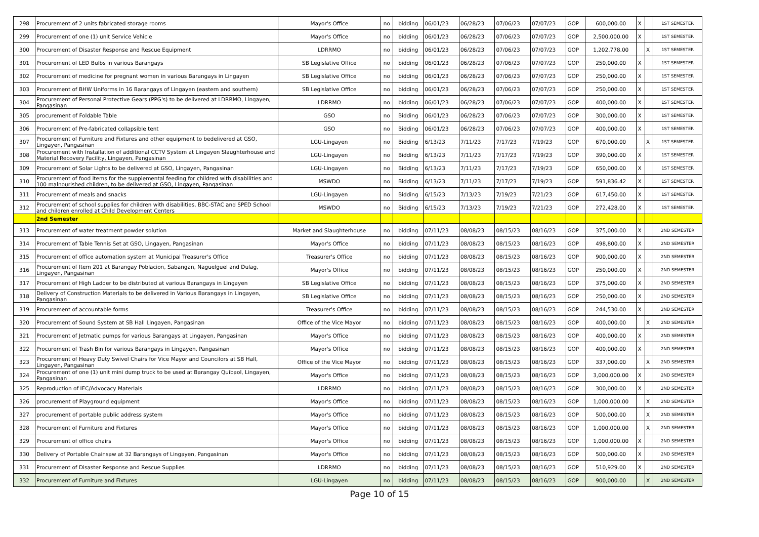| 298 | Procurement of 2 units fabricated storage rooms | Mayor's Office | no | bidding | 06/01/23 | 06/28/23 | 07/06/23 | 07/07/23 | GOP | 600,000.00 | X | | 1ST SEMESTER |
| 299 | Procurement of one (1) unit Service Vehicle | Mayor's Office | no | bidding | 06/01/23 | 06/28/23 | 07/06/23 | 07/07/23 | GOP | 2,500,000.00 | X | | 1ST SEMESTER |
| 300 | Procurement of Disaster Response and Rescue Equipment | LDRRMO | no | bidding | 06/01/23 | 06/28/23 | 07/06/23 | 07/07/23 | GOP | 1,202,778.00 | | X | 1ST SEMESTER |
| 301 | Procurement of LED Bulbs in various Barangays | SB Legislative Office | no | bidding | 06/01/23 | 06/28/23 | 07/06/23 | 07/07/23 | GOP | 250,000.00 | X | | 1ST SEMESTER |
| 302 | Procurement of medicine for pregnant women in various Barangays in Lingayen | SB Legislative Office | no | bidding | 06/01/23 | 06/28/23 | 07/06/23 | 07/07/23 | GOP | 250,000.00 | X | | 1ST SEMESTER |
| 303 | Procurement of BHW Uniforms in 16 Barangays of Lingayen (eastern and southern) | SB Legislative Office | no | bidding | 06/01/23 | 06/28/23 | 07/06/23 | 07/07/23 | GOP | 250,000.00 | X | | 1ST SEMESTER |
| 304 | Procurement of Personal Protective Gears (PPG's) to be delivered at LDRRMO, Lingayen, Pangasinan | LDRRMO | no | bidding | 06/01/23 | 06/28/23 | 07/06/23 | 07/07/23 | GOP | 400,000.00 | X | | 1ST SEMESTER |
| 305 | procurement of Foldable Table | GSO | no | Bidding | 06/01/23 | 06/28/23 | 07/06/23 | 07/07/23 | GOP | 300,000.00 | X | | 1ST SEMESTER |
| 306 | Procurement of Pre-fabricated collapsible tent | GSO | no | Bidding | 06/01/23 | 06/28/23 | 07/06/23 | 07/07/23 | GOP | 400,000.00 | X | | 1ST SEMESTER |
| 307 | Procurement of Furniture and Fixtures and other equipment to bedelivered at GSO, Lingayen, Pangasinan | LGU-Lingayen | no | Bidding | 6/13/23 | 7/11/23 | 7/17/23 | 7/19/23 | GOP | 670,000.00 | | X | 1ST SEMESTER |
| 308 | Procurement with Installation of additional CCTV System at Lingayen Slaughterhouse and Material Recovery Facility, Lingayen, Pangasinan | LGU-Lingayen | no | Bidding | 6/13/23 | 7/11/23 | 7/17/23 | 7/19/23 | GOP | 390,000.00 | X | | 1ST SEMESTER |
| 309 | Procurement of Solar Lights to be delivered at GSO, Lingayen, Pangasinan | LGU-Lingayen | no | Bidding | 6/13/23 | 7/11/23 | 7/17/23 | 7/19/23 | GOP | 650,000.00 | X | | 1ST SEMESTER |
| 310 | Procurement of food items for the supplemental feeding for childred with disabilities and 100 malnourished children, to be delivered at GSO, Lingayen, Pangasinan | MSWDO | no | Bidding | 6/13/23 | 7/11/23 | 7/17/23 | 7/19/23 | GOP | 591,836.42 | X | | 1ST SEMESTER |
| 311 | Procurement of meals and snacks | LGU-Lingayen | no | Bidding | 6/15/23 | 7/13/23 | 7/19/23 | 7/21/23 | GOP | 617,450.00 | X | | 1ST SEMESTER |
| 312 | Procurement of school supplies for children with disabilities, BBC-STAC and SPED School and children enrolled at Child Development Centers | MSWDO | no | Bidding | 6/15/23 | 7/13/23 | 7/19/23 | 7/21/23 | GOP | 272,428.00 | X | | 1ST SEMESTER |
| | 2nd Semester | | | | | | | | | | | | |
| 313 | Procurement of water treatment powder solution | Market and Slaughterhouse | no | bidding | 07/11/23 | 08/08/23 | 08/15/23 | 08/16/23 | GOP | 375,000.00 | X | | 2ND SEMESTER |
| 314 | Procurement of Table Tennis Set at GSO, Lingayen, Pangasinan | Mayor's Office | no | bidding | 07/11/23 | 08/08/23 | 08/15/23 | 08/16/23 | GOP | 498,800.00 | X | | 2ND SEMESTER |
| 315 | Procurement of office automation system at Municipal Treasurer's Office | Treasurer's Office | no | bidding | 07/11/23 | 08/08/23 | 08/15/23 | 08/16/23 | GOP | 900,000.00 | X | | 2ND SEMESTER |
| 316 | Procurement of Item 201 at Barangay Poblacion, Sabangan, Naguelguel and Dulag, Lingayen, Pangasinan | Mayor's Office | no | bidding | 07/11/23 | 08/08/23 | 08/15/23 | 08/16/23 | GOP | 250,000.00 | X | | 2ND SEMESTER |
| 317 | Procurement of High Ladder to be distributed at various Barangays in Lingayen | SB Legislative Office | no | bidding | 07/11/23 | 08/08/23 | 08/15/23 | 08/16/23 | GOP | 375,000.00 | X | | 2ND SEMESTER |
| 318 | Delivery of Construction Materials to be delivered in Various Barangays in Lingayen, Pangasinan | SB Legislative Office | no | bidding | 07/11/23 | 08/08/23 | 08/15/23 | 08/16/23 | GOP | 250,000.00 | X | | 2ND SEMESTER |
| 319 | Procurement of accountable forms | Treasurer's Office | no | bidding | 07/11/23 | 08/08/23 | 08/15/23 | 08/16/23 | GOP | 244,530.00 | X | | 2ND SEMESTER |
| 320 | Procurement of Sound System at SB Hall Lingayen, Pangasinan | Office of the Vice Mayor | no | bidding | 07/11/23 | 08/08/23 | 08/15/23 | 08/16/23 | GOP | 400,000.00 | | X | 2ND SEMESTER |
| 321 | Procurement of Jetmatic pumps for various Barangays at Lingayen, Pangasinan | Mayor's Office | no | bidding | 07/11/23 | 08/08/23 | 08/15/23 | 08/16/23 | GOP | 400,000.00 | X | | 2ND SEMESTER |
| 322 | Procurement of Trash Bin for various Barangays in Lingayen, Pangasinan | Mayor's Office | no | bidding | 07/11/23 | 08/08/23 | 08/15/23 | 08/16/23 | GOP | 400,000.00 | X | | 2ND SEMESTER |
| 323 | Procurement of Heavy Duty Swivel Chairs for Vice Mayor and Councilors at SB Hall, Lingayen, Pangasinan | Office of the Vice Mayor | no | bidding | 07/11/23 | 08/08/23 | 08/15/23 | 08/16/23 | GOP | 337,000.00 | | X | 2ND SEMESTER |
| 324 | Procurement of one (1) unit mini dump truck to be used at Barangay Quibaol, Lingayen, Pangasinan | Mayor's Office | no | bidding | 07/11/23 | 08/08/23 | 08/15/23 | 08/16/23 | GOP | 3,000,000.00 | X | | 2ND SEMESTER |
| 325 | Reproduction of IEC/Advocacy Materials | LDRRMO | no | bidding | 07/11/23 | 08/08/23 | 08/15/23 | 08/16/23 | GOP | 300,000.00 | X | | 2ND SEMESTER |
| 326 | procurement of Playground equipment | Mayor's Office | no | bidding | 07/11/23 | 08/08/23 | 08/15/23 | 08/16/23 | GOP | 1,000,000.00 | | X | 2ND SEMESTER |
| 327 | procurement of portable public address system | Mayor's Office | no | bidding | 07/11/23 | 08/08/23 | 08/15/23 | 08/16/23 | GOP | 500,000.00 | | X | 2ND SEMESTER |
| 328 | Procurement of Furniture and Fixtures | Mayor's Office | no | bidding | 07/11/23 | 08/08/23 | 08/15/23 | 08/16/23 | GOP | 1,000,000.00 | | X | 2ND SEMESTER |
| 329 | Procurement of office chairs | Mayor's Office | no | bidding | 07/11/23 | 08/08/23 | 08/15/23 | 08/16/23 | GOP | 1,000,000.00 | X | | 2ND SEMESTER |
| 330 | Delivery of Portable Chainsaw at 32 Barangays of Lingayen, Pangasinan | Mayor's Office | no | bidding | 07/11/23 | 08/08/23 | 08/15/23 | 08/16/23 | GOP | 500,000.00 | X | | 2ND SEMESTER |
| 331 | Procurement of Disaster Response and Rescue Supplies | LDRRMO | no | bidding | 07/11/23 | 08/08/23 | 08/15/23 | 08/16/23 | GOP | 510,929.00 | X | | 2ND SEMESTER |
| 332 | Procurement of Furniture and Fixtures | LGU-Lingayen | no | bidding | 07/11/23 | 08/08/23 | 08/15/23 | 08/16/23 | GOP | 900,000.00 | | X | 2ND SEMESTER |
Page 10 of 15